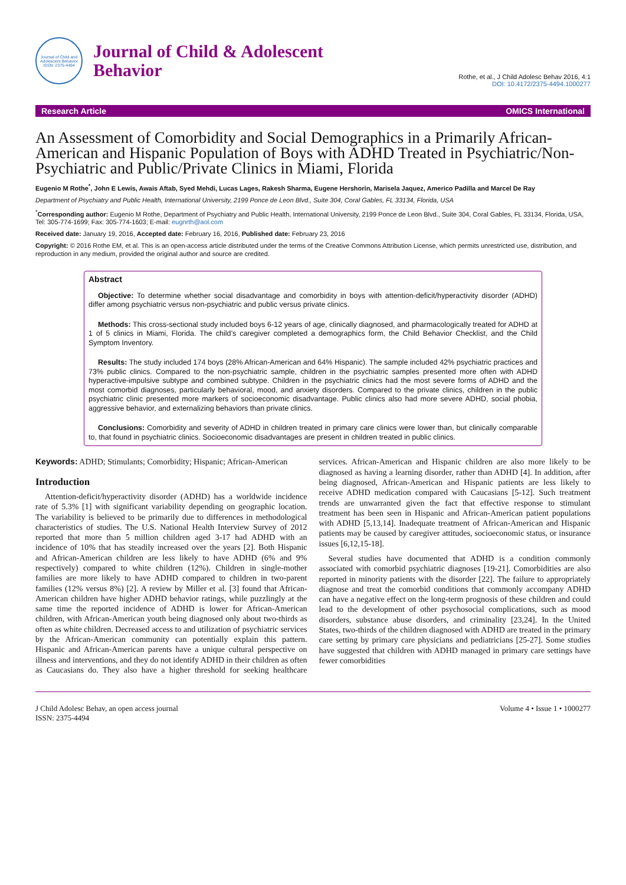Journal of Child and Adolescent Behavior
ISSN: 2375-4494
Journal of Child & Adolescent
Behavior
Rothe, et al., J Child Adolesc Behav 2016, 4:1
DOI: 10.4172/2375-4494.1000277
Research Article OMICS International
An Assessment of Comorbidity and Social Demographics in a Primarily African-American and Hispanic Population of Boys with ADHD Treated in Psychiatric/Non-Psychiatric and Public/Private Clinics in Miami, Florida
Eugenio M Rothe<sup>*</sup>, John E Lewis, Awais Aftab, Syed Mehdi, Lucas Lages, Rakesh Sharma, Eugene Hershorin, Marisela Jaquez, Americo Padilla and Marcel De Ray
Department of Psychiatry and Public Health, International University, 2199 Ponce de Leon Blvd., Suite 304, Coral Gables, FL 33134, Florida, USA
<sup>*</sup> Corresponding author: Eugenio M Rothe, Department of Psychiatry and Public Health, International University, 2199 Ponce de Leon Blvd., Suite 304, Coral Gables, FL 33134, Florida, USA, Tel: 305-774-1699; Fax: 305-774-1603; E-mail: eugnrth@aol.com
Received date: January 19, 2016, Accepted date: February 16, 2016, Published date: February 23, 2016
Copyright: © 2016 Rothe EM, et al. This is an open-access article distributed under the terms of the Creative Commons Attribution License, which permits unrestricted use, distribution, and reproduction in any medium, provided the original author and source are credited.
Abstract
Objective: To determine whether social disadvantage and comorbidity in boys with attention-deficit/hyperactivity disorder (ADHD) differ among psychiatric versus non-psychiatric and public versus private clinics.
Methods: This cross-sectional study included boys 6-12 years of age, clinically diagnosed, and pharmacologically treated for ADHD at 1 of 5 clinics in Miami, Florida. The child’s caregiver completed a demographics form, the Child Behavior Checklist, and the Child Symptom Inventory.
Results: The study included 174 boys (28% African-American and 64% Hispanic). The sample included 42% psychiatric practices and 73% public clinics. Compared to the non-psychiatric sample, children in the psychiatric samples presented more often with ADHD hyperactive-impulsive subtype and combined subtype. Children in the psychiatric clinics had the most severe forms of ADHD and the most comorbid diagnoses, particularly behavioral, mood, and anxiety disorders. Compared to the private clinics, children in the public psychiatric clinic presented more markers of socioeconomic disadvantage. Public clinics also had more severe ADHD, social phobia, aggressive behavior, and externalizing behaviors than private clinics.
Conclusions: Comorbidity and severity of ADHD in children treated in primary care clinics were lower than, but clinically comparable to, that found in psychiatric clinics. Socioeconomic disadvantages are present in children treated in public clinics.
Keywords: ADHD; Stimulants; Comorbidity; Hispanic; African-American
Introduction
Attention-deficit/hyperactivity disorder (ADHD) has a worldwide incidence rate of 5.3% [1] with significant variability depending on geographic location. The variability is believed to be primarily due to differences in methodological characteristics of studies. The U.S. National Health Interview Survey of 2012 reported that more than 5 million children aged 3-17 had ADHD with an incidence of 10% that has steadily increased over the years [2]. Both Hispanic and African-American children are less likely to have ADHD (6% and 9% respectively) compared to white children (12%). Children in single-mother families are more likely to have ADHD compared to children in two-parent families (12% versus 8%) [2]. A review by Miller et al. [3] found that African-American children have higher ADHD behavior ratings, while puzzlingly at the same time the reported incidence of ADHD is lower for African-American children, with African-American youth being diagnosed only about two-thirds as often as white children. Decreased access to and utilization of psychiatric services by the African-American community can potentially explain this pattern. Hispanic and African-American parents have a unique cultural perspective on illness and interventions, and they do not identify ADHD in their children as often as Caucasians do. They also have a higher threshold for seeking healthcare services. African-American and Hispanic children are also more likely to be diagnosed as having a learning disorder, rather than ADHD [4]. In addition, after being diagnosed, African-American and Hispanic patients are less likely to receive ADHD medication compared with Caucasians [5-12]. Such treatment trends are unwarranted given the fact that effective response to stimulant treatment has been seen in Hispanic and African-American patient populations with ADHD [5,13,14]. Inadequate treatment of African-American and Hispanic patients may be caused by caregiver attitudes, socioeconomic status, or insurance issues [6,12,15-18].
Several studies have documented that ADHD is a condition commonly associated with comorbid psychiatric diagnoses [19-21]. Comorbidities are also reported in minority patients with the disorder [22]. The failure to appropriately diagnose and treat the comorbid conditions that commonly accompany ADHD can have a negative effect on the long-term prognosis of these children and could lead to the development of other psychosocial complications, such as mood disorders, substance abuse disorders, and criminality [23,24]. In the United States, two-thirds of the children diagnosed with ADHD are treated in the primary care setting by primary care physicians and pediatricians [25-27]. Some studies have suggested that children with ADHD managed in primary care settings have fewer comorbidities
J Child Adolesc Behav, an open access journal
ISSN: 2375-4494
Volume 4 • Issue 1 • 1000277